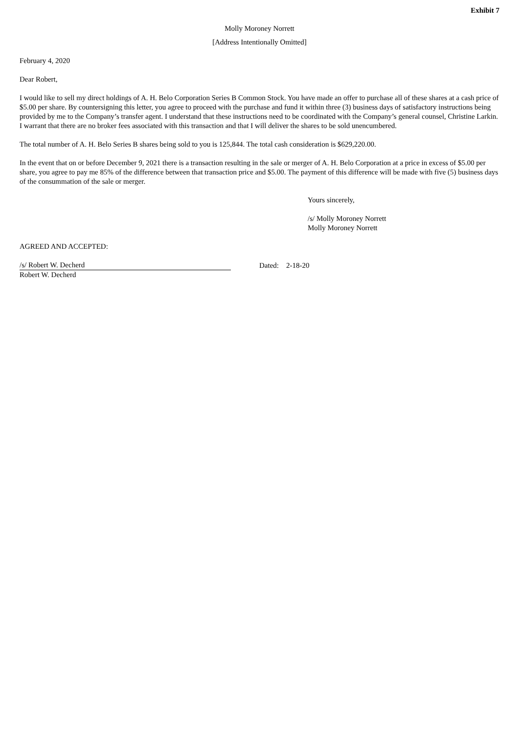Exhibit 7
Molly Moroney Norrett
[Address Intentionally Omitted]
February 4, 2020
Dear Robert,
I would like to sell my direct holdings of A. H. Belo Corporation Series B Common Stock. You have made an offer to purchase all of these shares at a cash price of $5.00 per share. By countersigning this letter, you agree to proceed with the purchase and fund it within three (3) business days of satisfactory instructions being provided by me to the Company’s transfer agent. I understand that these instructions need to be coordinated with the Company’s general counsel, Christine Larkin. I warrant that there are no broker fees associated with this transaction and that I will deliver the shares to be sold unencumbered.
The total number of A. H. Belo Series B shares being sold to you is 125,844. The total cash consideration is $629,220.00.
In the event that on or before December 9, 2021 there is a transaction resulting in the sale or merger of A. H. Belo Corporation at a price in excess of $5.00 per share, you agree to pay me 85% of the difference between that transaction price and $5.00. The payment of this difference will be made with five (5) business days of the consummation of the sale or merger.
Yours sincerely,
/s/ Molly Moroney Norrett
Molly Moroney Norrett
AGREED AND ACCEPTED:
/s/ Robert W. Decherd
Dated: 2-18-20
Robert W. Decherd